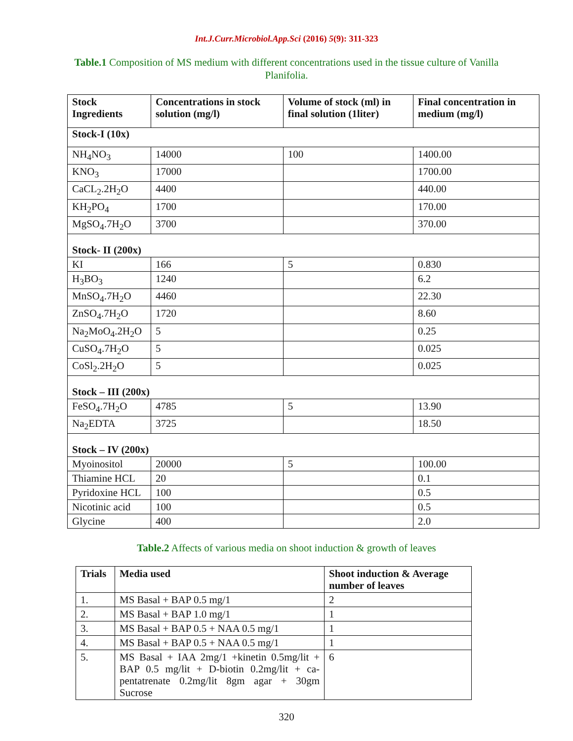Int.J.Curr.Microbiol.App.Sci (2016) 5(9): 311-323
Table.1 Composition of MS medium with different concentrations used in the tissue culture of Vanilla Planifolia.
| Stock Ingredients | Concentrations in stock solution (mg/l) | Volume of stock (ml) in final solution (1liter) | Final concentration in medium (mg/l) |
| --- | --- | --- | --- |
| Stock-I (10x) | | | |
| NH<sub>4</sub>NO<sub>3</sub> | 14000 | 100 | 1400.00 |
| KNO<sub>3</sub> | 17000 | | 1700.00 |
| CaCL<sub>2</sub>.2H<sub>2</sub>O | 4400 | | 440.00 |
| KH<sub>2</sub>PO<sub>4</sub> | 1700 | | 170.00 |
| MgSO<sub>4</sub>.7H<sub>2</sub>O | 3700 | | 370.00 |
| Stock- II (200x) | | | |
| KI | 166 | 5 | 0.830 |
| H<sub>3</sub>BO<sub>3</sub> | 1240 | | 6.2 |
| MnSO<sub>4</sub>.7H<sub>2</sub>O | 4460 | | 22.30 |
| ZnSO<sub>4</sub>.7H<sub>2</sub>O | 1720 | | 8.60 |
| Na<sub>2</sub>MoO<sub>4</sub>.2H<sub>2</sub>O | 5 | | 0.25 |
| CuSO<sub>4</sub>.7H<sub>2</sub>O | 5 | | 0.025 |
| CoSl<sub>2</sub>.2H<sub>2</sub>O | 5 | | 0.025 |
| Stock – III (200x) | | | |
| FeSO<sub>4</sub>.7H<sub>2</sub>O | 4785 | 5 | 13.90 |
| Na<sub>2</sub>EDTA | 3725 | | 18.50 |
| Stock – IV (200x) | | | |
| Myoinositol | 20000 | 5 | 100.00 |
| Thiamine HCL | 20 | | 0.1 |
| Pyridoxine HCL | 100 | | 0.5 |
| Nicotinic acid | 100 | | 0.5 |
| Glycine | 400 | | 2.0 |
Table.2 Affects of various media on shoot induction & growth of leaves
| Trials | Media used | Shoot induction & Average number of leaves |
| --- | --- | --- |
| 1. | MS Basal + BAP 0.5 mg/1 | 2 |
| 2. | MS Basal + BAP 1.0 mg/1 | 1 |
| 3. | MS Basal + BAP 0.5 + NAA 0.5 mg/1 | 1 |
| 4. | MS Basal + BAP 0.5 + NAA 0.5 mg/1 | 1 |
| 5. | MS Basal + IAA 2mg/1 +kinetin 0.5mg/lit + BAP 0.5 mg/lit + D-biotin 0.2mg/lit + ca-pentatrenate 0.2mg/lit 8gm agar + 30gm Sucrose | 6 |
320